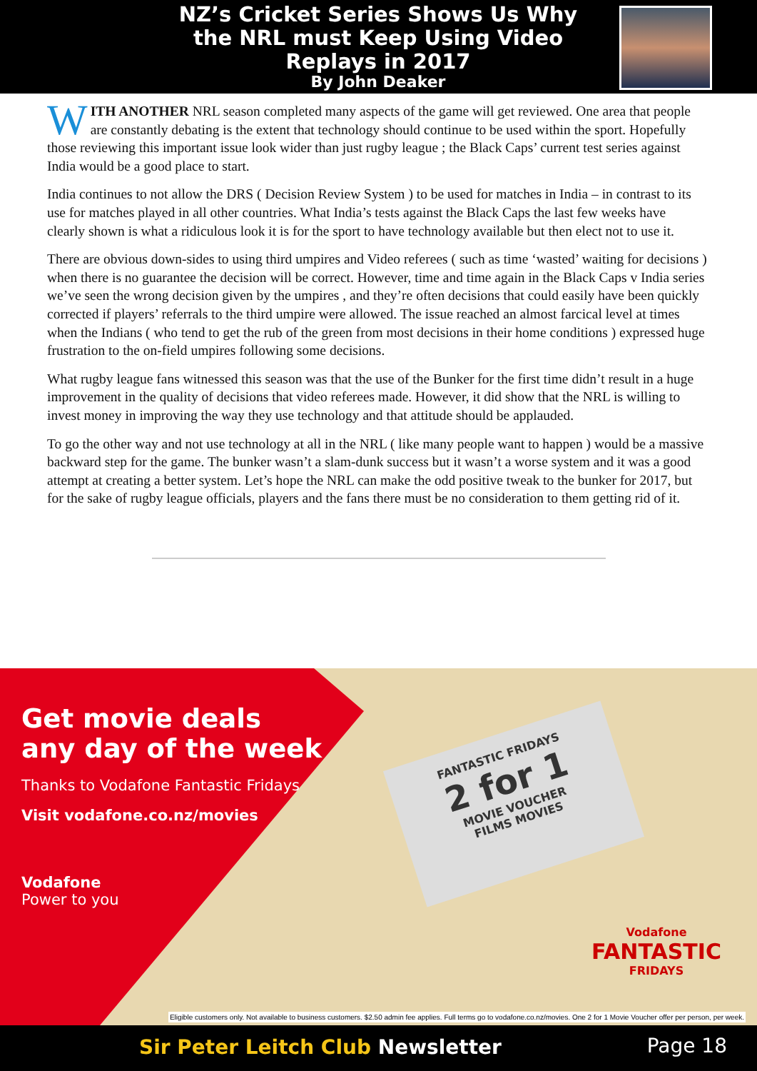NZ’s Cricket Series Shows Us Why the NRL must Keep Using Video Replays in 2017
By John Deaker
WITH ANOTHER NRL season completed many aspects of the game will get reviewed. One area that people are constantly debating is the extent that technology should continue to be used within the sport. Hopefully those reviewing this important issue look wider than just rugby league ; the Black Caps’ current test series against India would be a good place to start.
India continues to not allow the DRS ( Decision Review System ) to be used for matches in India – in contrast to its use for matches played in all other countries. What India’s tests against the Black Caps the last few weeks have clearly shown is what a ridiculous look it is for the sport to have technology available but then elect not to use it.
There are obvious down-sides to using third umpires and Video referees ( such as time ‘wasted’ waiting for decisions ) when there is no guarantee the decision will be correct. However, time and time again in the Black Caps v India series we’ve seen the wrong decision given by the umpires , and they’re often decisions that could easily have been quickly corrected if players’ referrals to the third umpire were allowed. The issue reached an almost farcical level at times when the Indians ( who tend to get the rub of the green from most decisions in their home conditions ) expressed huge frustration to the on-field umpires following some decisions.
What rugby league fans witnessed this season was that the use of the Bunker for the first time didn’t result in a huge improvement in the quality of decisions that video referees made. However, it did show that the NRL is willing to invest money in improving the way they use technology and that attitude should be applauded.
To go the other way and not use technology at all in the NRL ( like many people want to happen ) would be a massive backward step for the game. The bunker wasn’t a slam-dunk success but it wasn’t a worse system and it was a good attempt at creating a better system. Let’s hope the NRL can make the odd positive tweak to the bunker for 2017, but for the sake of rugby league officials, players and the fans there must be no consideration to them getting rid of it.
FANTASTIC FRIDAYS
2 for 1
MOVIE VOUCHER
FILMS MOVIES
Vodafone
FANTASTIC
FRIDAYS
Get movie deals
any day of the week
Thanks to Vodafone Fantastic Fridays
Visit vodafone.co.nz/movies
Vodafone
Power to you
Eligible customers only. Not available to business customers. $2.50 admin fee applies. Full terms go to vodafone.co.nz/movies. One 2 for 1 Movie Voucher offer per person, per week.
Sir Peter Leitch Club Newsletter
Page 18